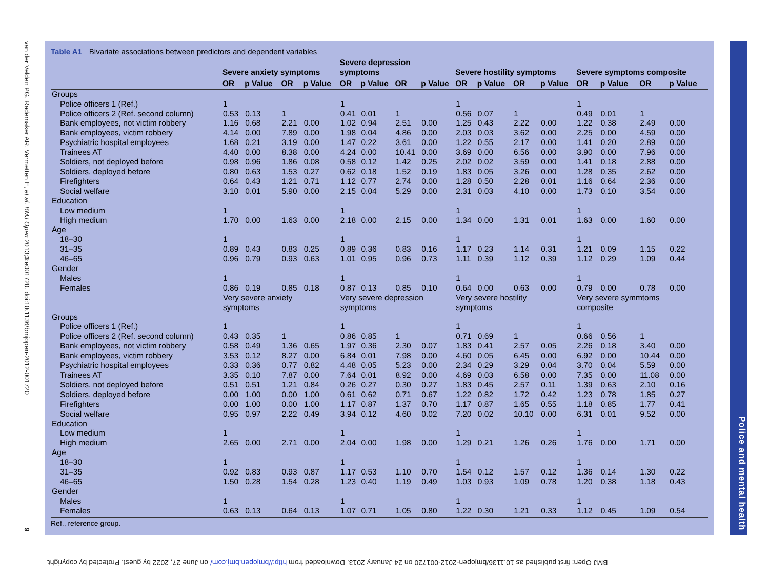van der Velden PG, Rademaker AR, Vermetten E, et al. BMJ Open 2013;3:e001720. doi:10.1136/bmjopen-2012-001720 9
Police and mental health
Table A1 Bivariate associations between predictors and dependent variables
| | Severe anxiety symptoms | | | | Severe depression symptoms | | | | Severe hostility symptoms | | | | Severe symptoms composite | | | |
| --- | --- | --- | --- | --- | --- | --- | --- | --- | --- | --- | --- | --- | --- | --- | --- | --- |
| | OR | p Value | OR | p Value | OR | p Value | OR | p Value | OR | p Value | OR | p Value | OR | p Value | OR | p Value |
| Groups | | | | | | | | | | | | | | | | |
| Police officers 1 (Ref.) | 1 | | | | 1 | | | | 1 | | | | 1 | | | |
| Police officers 2 (Ref. second column) | 0.53 | 0.13 | 1 | | 0.41 | 0.01 | 1 | | 0.56 | 0.07 | 1 | | 0.49 | 0.01 | 1 | |
| Bank employees, not victim robbery | 1.16 | 0.68 | 2.21 | 0.00 | 1.02 | 0.94 | 2.51 | 0.00 | 1.25 | 0.43 | 2.22 | 0.00 | 1.22 | 0.38 | 2.49 | 0.00 |
| Bank employees, victim robbery | 4.14 | 0.00 | 7.89 | 0.00 | 1.98 | 0.04 | 4.86 | 0.00 | 2.03 | 0.03 | 3.62 | 0.00 | 2.25 | 0.00 | 4.59 | 0.00 |
| Psychiatric hospital employees | 1.68 | 0.21 | 3.19 | 0.00 | 1.47 | 0.22 | 3.61 | 0.00 | 1.22 | 0.55 | 2.17 | 0.00 | 1.41 | 0.20 | 2.89 | 0.00 |
| Trainees AT | 4.40 | 0.00 | 8.38 | 0.00 | 4.24 | 0.00 | 10.41 | 0.00 | 3.69 | 0.00 | 6.56 | 0.00 | 3.90 | 0.00 | 7.96 | 0.00 |
| Soldiers, not deployed before | 0.98 | 0.96 | 1.86 | 0.08 | 0.58 | 0.12 | 1.42 | 0.25 | 2.02 | 0.02 | 3.59 | 0.00 | 1.41 | 0.18 | 2.88 | 0.00 |
| Soldiers, deployed before | 0.80 | 0.63 | 1.53 | 0.27 | 0.62 | 0.18 | 1.52 | 0.19 | 1.83 | 0.05 | 3.26 | 0.00 | 1.28 | 0.35 | 2.62 | 0.00 |
| Firefighters | 0.64 | 0.43 | 1.21 | 0.71 | 1.12 | 0.77 | 2.74 | 0.00 | 1.28 | 0.50 | 2.28 | 0.01 | 1.16 | 0.64 | 2.36 | 0.00 |
| Social welfare | 3.10 | 0.01 | 5.90 | 0.00 | 2.15 | 0.04 | 5.29 | 0.00 | 2.31 | 0.03 | 4.10 | 0.00 | 1.73 | 0.10 | 3.54 | 0.00 |
| Education | | | | | | | | | | | | | | | | |
| Low medium | 1 | | | | 1 | | | | 1 | | | | 1 | | | |
| High medium | 1.70 | 0.00 | 1.63 | 0.00 | 2.18 | 0.00 | 2.15 | 0.00 | 1.34 | 0.00 | 1.31 | 0.01 | 1.63 | 0.00 | 1.60 | 0.00 |
| Age | | | | | | | | | | | | | | | | |
| 18–30 | 1 | | | | 1 | | | | 1 | | | | 1 | | | |
| 31–35 | 0.89 | 0.43 | 0.83 | 0.25 | 0.89 | 0.36 | 0.83 | 0.16 | 1.17 | 0.23 | 1.14 | 0.31 | 1.21 | 0.09 | 1.15 | 0.22 |
| 46–65 | 0.96 | 0.79 | 0.93 | 0.63 | 1.01 | 0.95 | 0.96 | 0.73 | 1.11 | 0.39 | 1.12 | 0.39 | 1.12 | 0.29 | 1.09 | 0.44 |
| Gender | | | | | | | | | | | | | | | | |
| Males | 1 | | | | 1 | | | | 1 | | | | 1 | | | |
| Females | 0.86 | 0.19 | 0.85 | 0.18 | 0.87 | 0.13 | 0.85 | 0.10 | 0.64 | 0.00 | 0.63 | 0.00 | 0.79 | 0.00 | 0.78 | 0.00 |
| | Very severe anxiety symptoms | | | | Very severe depression symptoms | | | | Very severe hostility symptoms | | | | Very severe symmtoms composite | | | |
| Groups | | | | | | | | | | | | | | | | |
| Police officers 1 (Ref.) | 1 | | | | 1 | | | | 1 | | | | 1 | | | |
| Police officers 2 (Ref. second column) | 0.43 | 0.35 | 1 | | 0.86 | 0.85 | 1 | | 0.71 | 0.69 | 1 | | 0.66 | 0.56 | 1 | |
| Bank employees, not victim robbery | 0.58 | 0.49 | 1.36 | 0.65 | 1.97 | 0.36 | 2.30 | 0.07 | 1.83 | 0.41 | 2.57 | 0.05 | 2.26 | 0.18 | 3.40 | 0.00 |
| Bank employees, victim robbery | 3.53 | 0.12 | 8.27 | 0.00 | 6.84 | 0.01 | 7.98 | 0.00 | 4.60 | 0.05 | 6.45 | 0.00 | 6.92 | 0.00 | 10.44 | 0.00 |
| Psychiatric hospital employees | 0.33 | 0.36 | 0.77 | 0.82 | 4.48 | 0.05 | 5.23 | 0.00 | 2.34 | 0.29 | 3.29 | 0.04 | 3.70 | 0.04 | 5.59 | 0.00 |
| Trainees AT | 3.35 | 0.10 | 7.87 | 0.00 | 7.64 | 0.01 | 8.92 | 0.00 | 4.69 | 0.03 | 6.58 | 0.00 | 7.35 | 0.00 | 11.08 | 0.00 |
| Soldiers, not deployed before | 0.51 | 0.51 | 1.21 | 0.84 | 0.26 | 0.27 | 0.30 | 0.27 | 1.83 | 0.45 | 2.57 | 0.11 | 1.39 | 0.63 | 2.10 | 0.16 |
| Soldiers, deployed before | 0.00 | 1.00 | 0.00 | 1.00 | 0.61 | 0.62 | 0.71 | 0.67 | 1.22 | 0.82 | 1.72 | 0.42 | 1.23 | 0.78 | 1.85 | 0.27 |
| Firefighters | 0.00 | 1.00 | 0.00 | 1.00 | 1.17 | 0.87 | 1.37 | 0.70 | 1.17 | 0.87 | 1.65 | 0.55 | 1.18 | 0.85 | 1.77 | 0.41 |
| Social welfare | 0.95 | 0.97 | 2.22 | 0.49 | 3.94 | 0.12 | 4.60 | 0.02 | 7.20 | 0.02 | 10.10 | 0.00 | 6.31 | 0.01 | 9.52 | 0.00 |
| Education | | | | | | | | | | | | | | | | |
| Low medium | 1 | | | | 1 | | | | 1 | | | | 1 | | | |
| High medium | 2.65 | 0.00 | 2.71 | 0.00 | 2.04 | 0.00 | 1.98 | 0.00 | 1.29 | 0.21 | 1.26 | 0.26 | 1.76 | 0.00 | 1.71 | 0.00 |
| Age | | | | | | | | | | | | | | | | |
| 18–30 | 1 | | | | 1 | | | | 1 | | | | 1 | | | |
| 31–35 | 0.92 | 0.83 | 0.93 | 0.87 | 1.17 | 0.53 | 1.10 | 0.70 | 1.54 | 0.12 | 1.57 | 0.12 | 1.36 | 0.14 | 1.30 | 0.22 |
| 46–65 | 1.50 | 0.28 | 1.54 | 0.28 | 1.23 | 0.40 | 1.19 | 0.49 | 1.03 | 0.93 | 1.09 | 0.78 | 1.20 | 0.38 | 1.18 | 0.43 |
| Gender | | | | | | | | | | | | | | | | |
| Males | 1 | | | | 1 | | | | 1 | | | | 1 | | | |
| Females | 0.63 | 0.13 | 0.64 | 0.13 | 1.07 | 0.71 | 1.05 | 0.80 | 1.22 | 0.30 | 1.21 | 0.33 | 1.12 | 0.45 | 1.09 | 0.54 |
Ref., reference group.
BMJ Open: first published as 10.1136/bmjopen-2012-001720 on 24 January 2013. Downloaded from http://bmjopen.bmj.com/ on June 27, 2022 by guest. Protected by copyright.